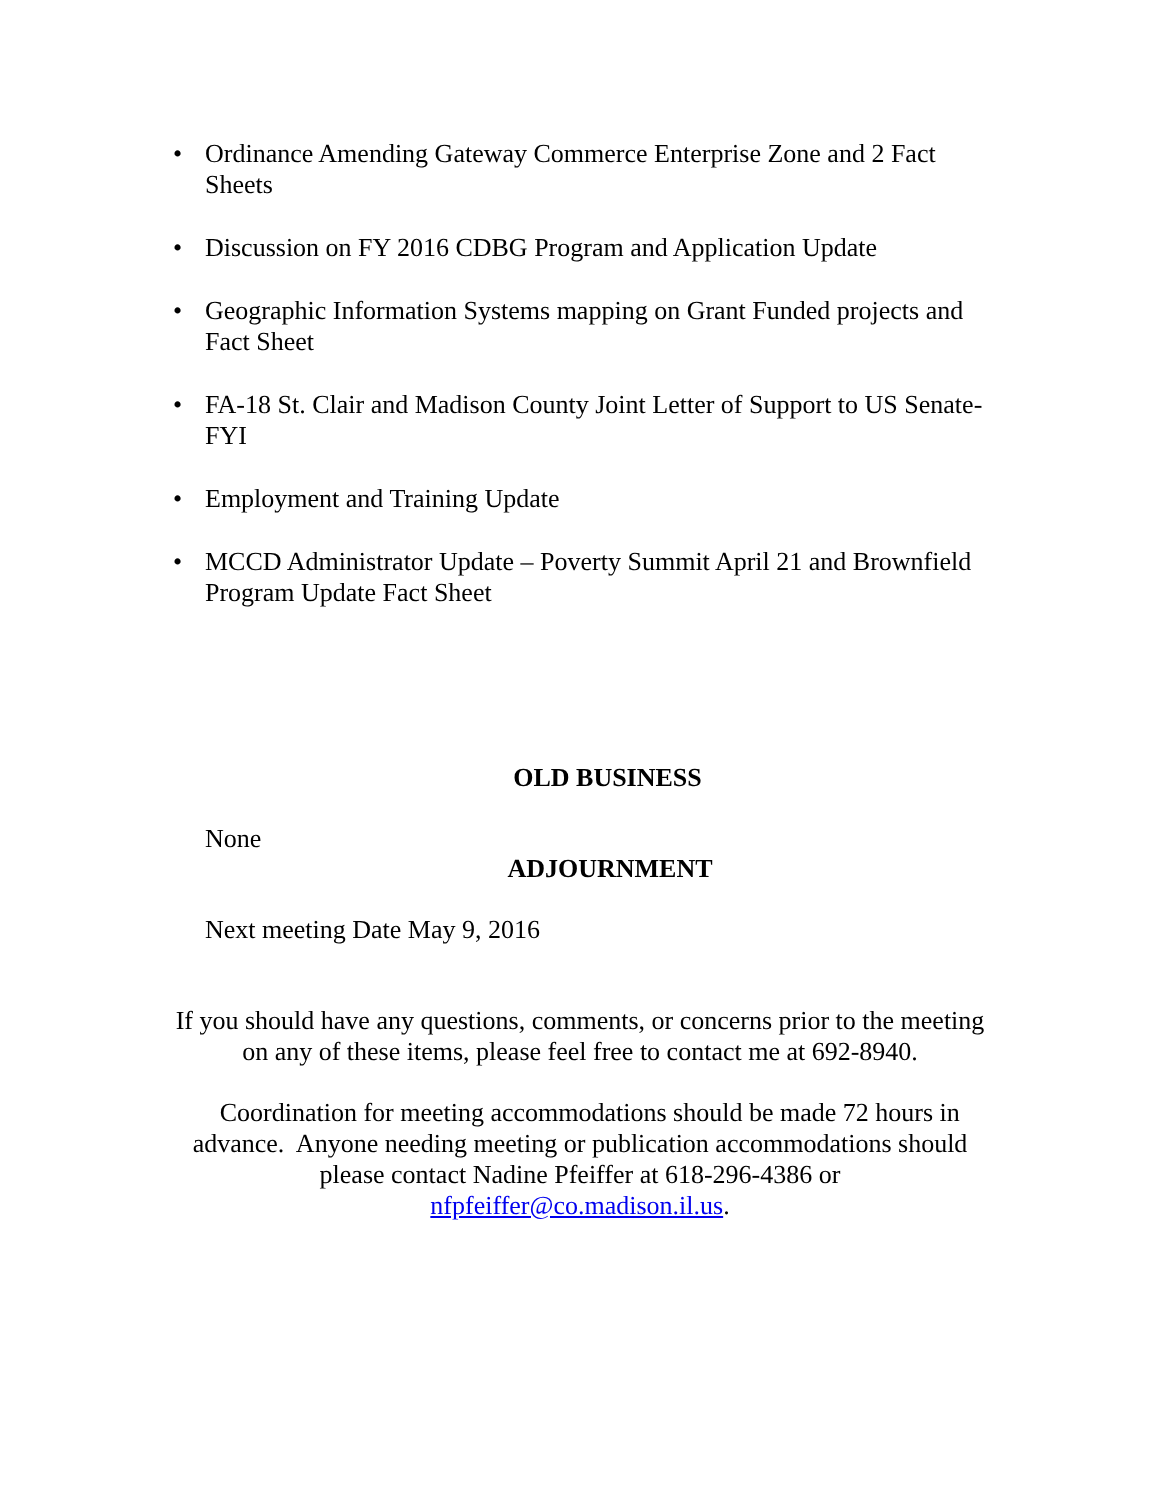• Ordinance Amending Gateway Commerce Enterprise Zone and 2 Fact Sheets
• Discussion on FY 2016 CDBG Program and Application Update
• Geographic Information Systems mapping on Grant Funded projects and Fact Sheet
• FA-18 St. Clair and Madison County Joint Letter of Support to US Senate- FYI
• Employment and Training Update
• MCCD Administrator Update – Poverty Summit April 21 and Brownfield Program Update Fact Sheet
OLD BUSINESS
None
ADJOURNMENT
Next meeting Date May 9, 2016
If you should have any questions, comments, or concerns prior to the meeting on any of these items, please feel free to contact me at 692-8940.
Coordination for meeting accommodations should be made 72 hours in advance. Anyone needing meeting or publication accommodations should please contact Nadine Pfeiffer at 618-296-4386 or nfpfeiffer@co.madison.il.us.